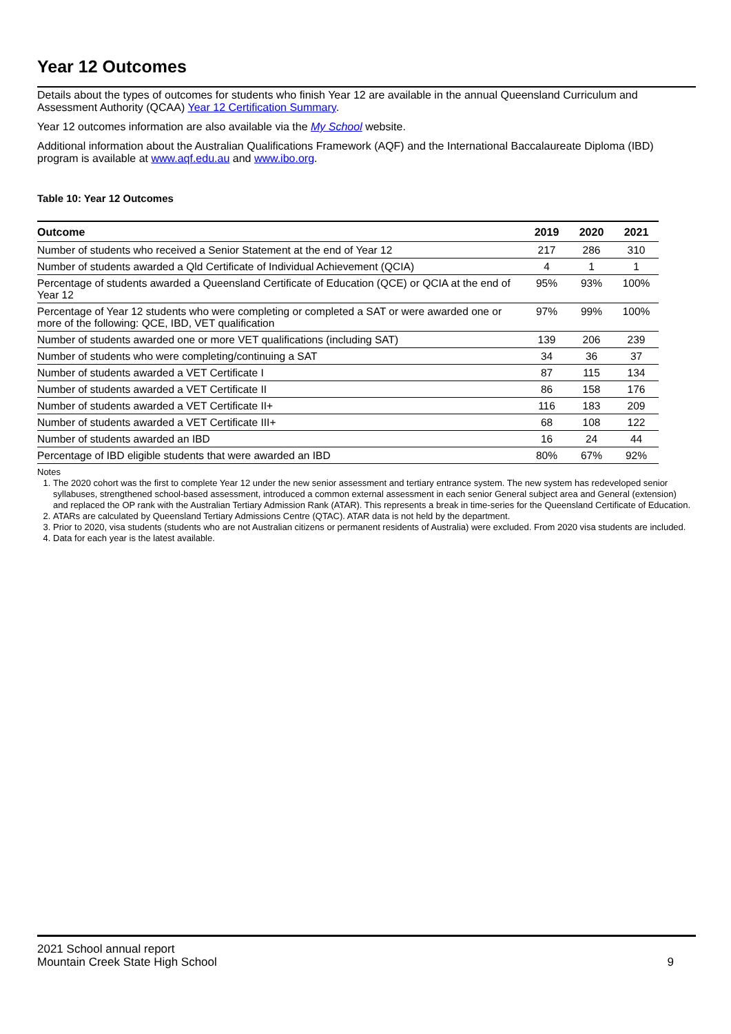Year 12 Outcomes
Details about the types of outcomes for students who finish Year 12 are available in the annual Queensland Curriculum and Assessment Authority (QCAA) Year 12 Certification Summary.
Year 12 outcomes information are also available via the My School website.
Additional information about the Australian Qualifications Framework (AQF) and the International Baccalaureate Diploma (IBD) program is available at www.aqf.edu.au and www.ibo.org.
Table 10: Year 12 Outcomes
| Outcome | 2019 | 2020 | 2021 |
| --- | --- | --- | --- |
| Number of students who received a Senior Statement at the end of Year 12 | 217 | 286 | 310 |
| Number of students awarded a Qld Certificate of Individual Achievement (QCIA) | 4 | 1 | 1 |
| Percentage of students awarded a Queensland Certificate of Education (QCE) or QCIA at the end of Year 12 | 95% | 93% | 100% |
| Percentage of Year 12 students who were completing or completed a SAT or were awarded one or more of the following: QCE, IBD, VET qualification | 97% | 99% | 100% |
| Number of students awarded one or more VET qualifications (including SAT) | 139 | 206 | 239 |
| Number of students who were completing/continuing a SAT | 34 | 36 | 37 |
| Number of students awarded a VET Certificate I | 87 | 115 | 134 |
| Number of students awarded a VET Certificate II | 86 | 158 | 176 |
| Number of students awarded a VET Certificate II+ | 116 | 183 | 209 |
| Number of students awarded a VET Certificate III+ | 68 | 108 | 122 |
| Number of students awarded an IBD | 16 | 24 | 44 |
| Percentage of IBD eligible students that were awarded an IBD | 80% | 67% | 92% |
Notes
1. The 2020 cohort was the first to complete Year 12 under the new senior assessment and tertiary entrance system. The new system has redeveloped senior syllabuses, strengthened school-based assessment, introduced a common external assessment in each senior General subject area and General (extension) and replaced the OP rank with the Australian Tertiary Admission Rank (ATAR). This represents a break in time-series for the Queensland Certificate of Education.
2. ATARs are calculated by Queensland Tertiary Admissions Centre (QTAC). ATAR data is not held by the department.
3. Prior to 2020, visa students (students who are not Australian citizens or permanent residents of Australia) were excluded. From 2020 visa students are included.
4. Data for each year is the latest available.
2021 School annual report
Mountain Creek State High School
9